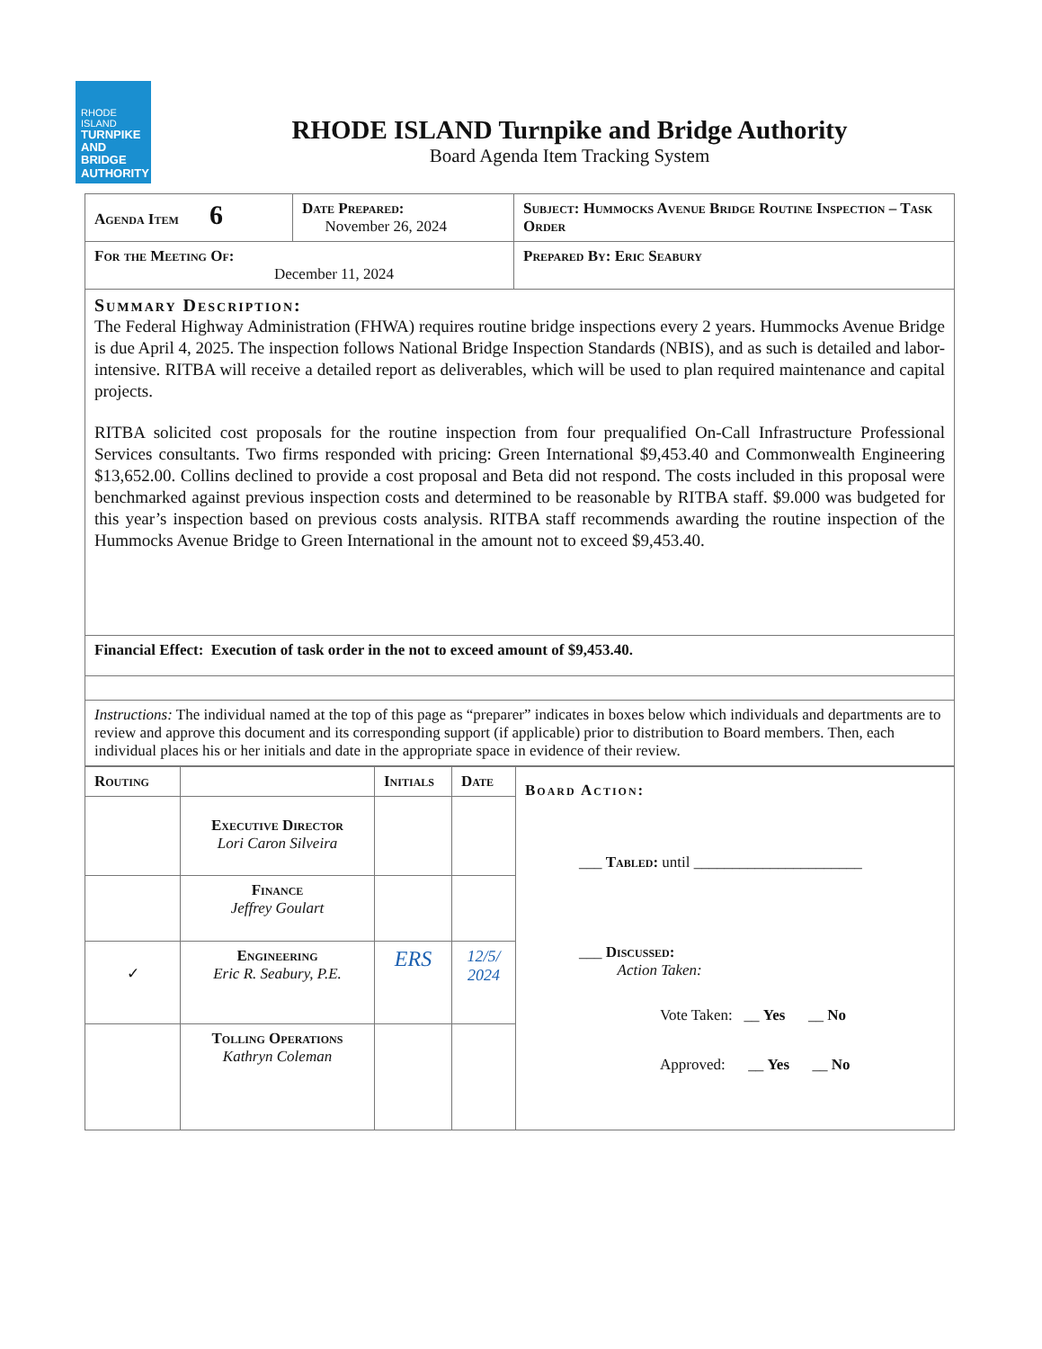RHODE ISLAND
TURNPIKE
AND BRIDGE
AUTHORITY
RHODE ISLAND Turnpike and Bridge Authority
Board Agenda Item Tracking System
| Agenda Item 6 | Date Prepared: November 26, 2024 | Subject: Hummocks Avenue Bridge Routine Inspection – Task Order |
| For the Meeting Of: December 11, 2024 | | Prepared By: Eric Seabury |
| Summary Description: The Federal Highway Administration (FHWA) requires routine bridge inspections every 2 years. Hummocks Avenue Bridge is due April 4, 2025. The inspection follows National Bridge Inspection Standards (NBIS), and as such is detailed and labor-intensive. RITBA will receive a detailed report as deliverables, which will be used to plan required maintenance and capital projects. RITBA solicited cost proposals for the routine inspection from four prequalified On-Call Infrastructure Professional Services consultants. Two firms responded with pricing: Green International $9,453.40 and Commonwealth Engineering $13,652.00. Collins declined to provide a cost proposal and Beta did not respond. The costs included in this proposal were benchmarked against previous inspection costs and determined to be reasonable by RITBA staff. $9.000 was budgeted for this year’s inspection based on previous costs analysis. RITBA staff recommends awarding the routine inspection of the Hummocks Avenue Bridge to Green International in the amount not to exceed $9,453.40. | | |
| Financial Effect: Execution of task order in the not to exceed amount of $9,453.40. | | |
| Instructions: The individual named at the top of this page as “preparer” indicates in boxes below which individuals and departments are to review and approve this document and its corresponding support (if applicable) prior to distribution to Board members. Then, each individual places his or her initials and date in the appropriate space in evidence of their review. | | |
| Routing | | Initials | Date | Board Action: ___ Tabled: until ______________________ ___ Discussed: Action Taken: Vote Taken: __ Yes __ No Approved: __ Yes __ No |
| | Executive Director Lori Caron Silveira | | | |
| | Finance Jeffrey Goulart | | | |
| ✓ | Engineering Eric R. Seabury, P.E. | ERS | 12/5/ 2024 | |
| | Tolling Operations Kathryn Coleman | | | |